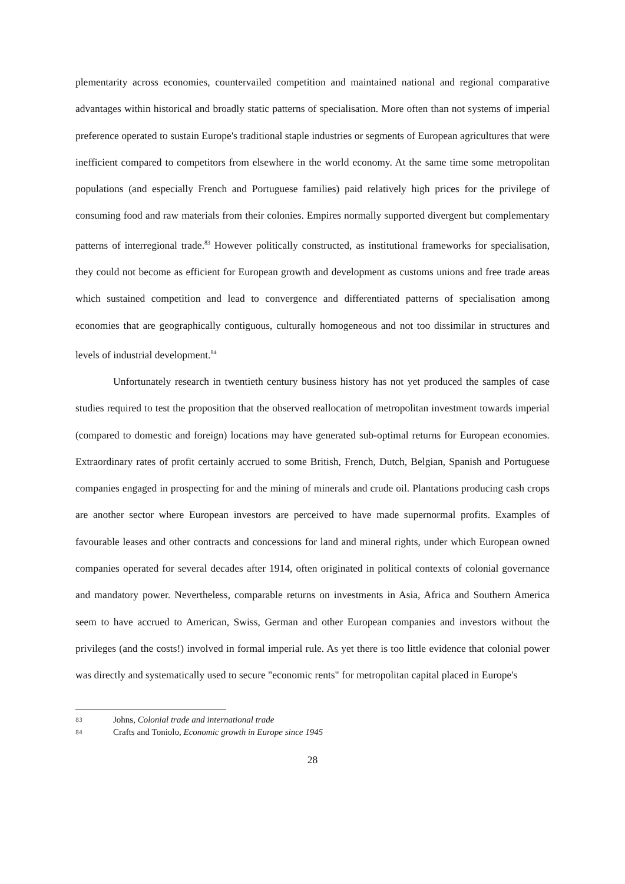plementarity across economies, countervailed competition and maintained national and regional comparative advantages within historical and broadly static patterns of specialisation. More often than not systems of imperial preference operated to sustain Europe's traditional staple industries or segments of European agricultures that were inefficient compared to competitors from elsewhere in the world economy. At the same time some metropolitan populations (and especially French and Portuguese families) paid relatively high prices for the privilege of consuming food and raw materials from their colonies. Empires normally supported divergent but complementary patterns of interregional trade.<sup>83</sup> However politically constructed, as institutional frameworks for specialisation, they could not become as efficient for European growth and development as customs unions and free trade areas which sustained competition and lead to convergence and differentiated patterns of specialisation among economies that are geographically contiguous, culturally homogeneous and not too dissimilar in structures and levels of industrial development.<sup>84</sup>
Unfortunately research in twentieth century business history has not yet produced the samples of case studies required to test the proposition that the observed reallocation of metropolitan investment towards imperial (compared to domestic and foreign) locations may have generated sub-optimal returns for European economies. Extraordinary rates of profit certainly accrued to some British, French, Dutch, Belgian, Spanish and Portuguese companies engaged in prospecting for and the mining of minerals and crude oil. Plantations producing cash crops are another sector where European investors are perceived to have made supernormal profits. Examples of favourable leases and other contracts and concessions for land and mineral rights, under which European owned companies operated for several decades after 1914, often originated in political contexts of colonial governance and mandatory power. Nevertheless, comparable returns on investments in Asia, Africa and Southern America seem to have accrued to American, Swiss, German and other European companies and investors without the privileges (and the costs!) involved in formal imperial rule. As yet there is too little evidence that colonial power was directly and systematically used to secure "economic rents" for metropolitan capital placed in Europe's
83 Johns, Colonial trade and international trade
84 Crafts and Toniolo, Economic growth in Europe since 1945
28